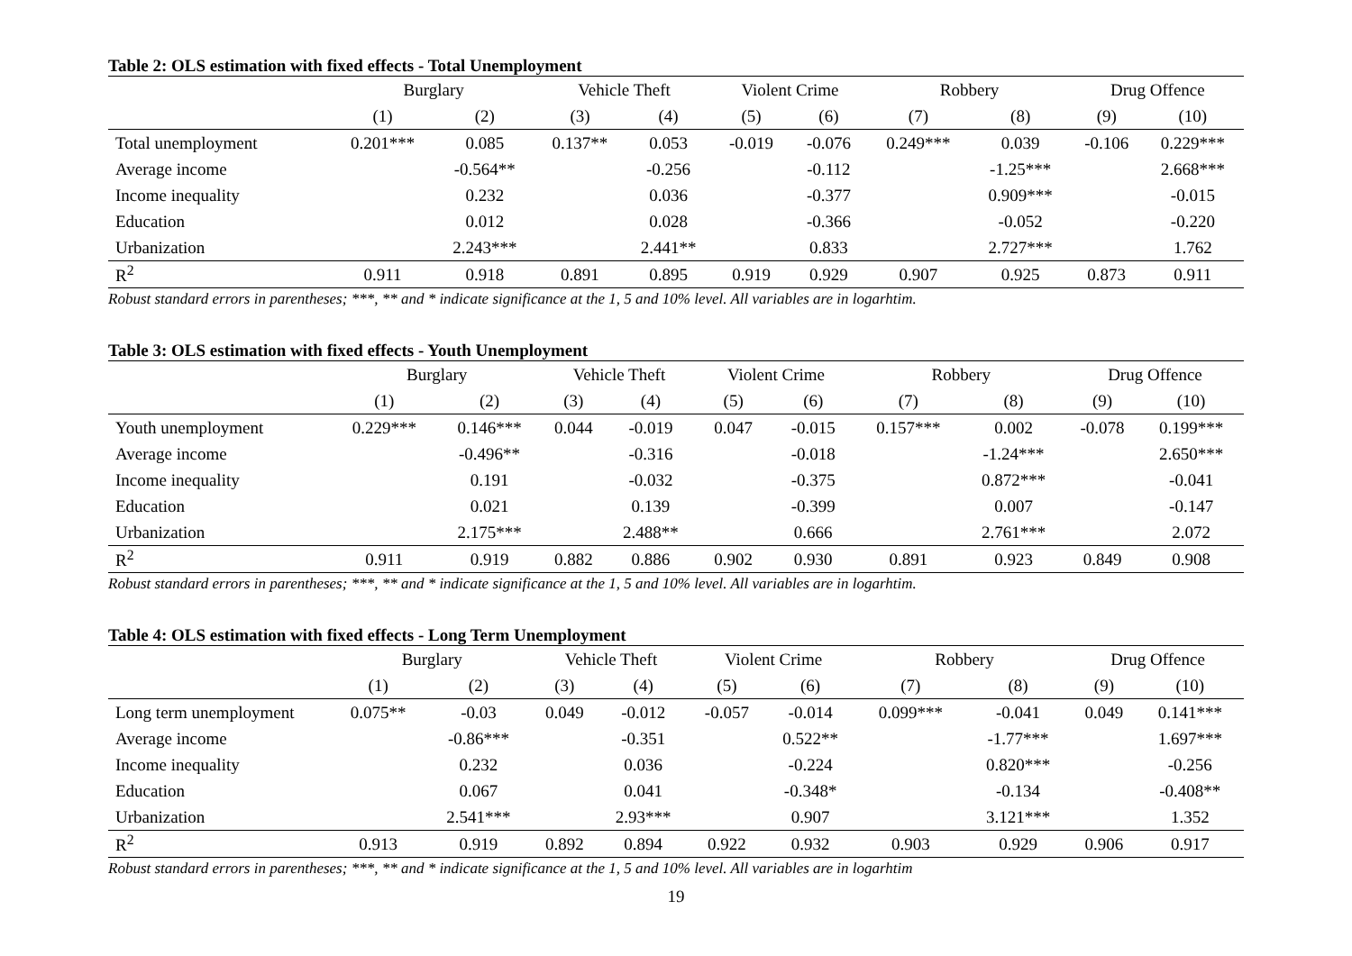Table 2: OLS estimation with fixed effects - Total Unemployment
| | Burglary | | Vehicle Theft | | Violent Crime | | Robbery | | Drug Offence | |
| | (1) | (2) | (3) | (4) | (5) | (6) | (7) | (8) | (9) | (10) |
| Total unemployment | 0.201*** | 0.085 | 0.137** | 0.053 | -0.019 | -0.076 | 0.249*** | 0.039 | -0.106 | 0.229*** |
| Average income | | -0.564** | | -0.256 | | -0.112 | | -1.25*** | | 2.668*** |
| Income inequality | | 0.232 | | 0.036 | | -0.377 | | 0.909*** | | -0.015 |
| Education | | 0.012 | | 0.028 | | -0.366 | | -0.052 | | -0.220 |
| Urbanization | | 2.243*** | | 2.441** | | 0.833 | | 2.727*** | | 1.762 |
| R<sup>2</sup> | 0.911 | 0.918 | 0.891 | 0.895 | 0.919 | 0.929 | 0.907 | 0.925 | 0.873 | 0.911 |
Robust standard errors in parentheses; ***, ** and * indicate significance at the 1, 5 and 10% level. All variables are in logarhtim.
Table 3: OLS estimation with fixed effects - Youth Unemployment
| | Burglary | | Vehicle Theft | | Violent Crime | | Robbery | | Drug Offence | |
| | (1) | (2) | (3) | (4) | (5) | (6) | (7) | (8) | (9) | (10) |
| Youth unemployment | 0.229*** | 0.146*** | 0.044 | -0.019 | 0.047 | -0.015 | 0.157*** | 0.002 | -0.078 | 0.199*** |
| Average income | | -0.496** | | -0.316 | | -0.018 | | -1.24*** | | 2.650*** |
| Income inequality | | 0.191 | | -0.032 | | -0.375 | | 0.872*** | | -0.041 |
| Education | | 0.021 | | 0.139 | | -0.399 | | 0.007 | | -0.147 |
| Urbanization | | 2.175*** | | 2.488** | | 0.666 | | 2.761*** | | 2.072 |
| R<sup>2</sup> | 0.911 | 0.919 | 0.882 | 0.886 | 0.902 | 0.930 | 0.891 | 0.923 | 0.849 | 0.908 |
Robust standard errors in parentheses; ***, ** and * indicate significance at the 1, 5 and 10% level. All variables are in logarhtim.
Table 4: OLS estimation with fixed effects - Long Term Unemployment
| | Burglary | | Vehicle Theft | | Violent Crime | | Robbery | | Drug Offence | |
| | (1) | (2) | (3) | (4) | (5) | (6) | (7) | (8) | (9) | (10) |
| Long term unemployment | 0.075** | -0.03 | 0.049 | -0.012 | -0.057 | -0.014 | 0.099*** | -0.041 | 0.049 | 0.141*** |
| Average income | | -0.86*** | | -0.351 | | 0.522** | | -1.77*** | | 1.697*** |
| Income inequality | | 0.232 | | 0.036 | | -0.224 | | 0.820*** | | -0.256 |
| Education | | 0.067 | | 0.041 | | -0.348* | | -0.134 | | -0.408** |
| Urbanization | | 2.541*** | | 2.93*** | | 0.907 | | 3.121*** | | 1.352 |
| R<sup>2</sup> | 0.913 | 0.919 | 0.892 | 0.894 | 0.922 | 0.932 | 0.903 | 0.929 | 0.906 | 0.917 |
Robust standard errors in parentheses; ***, ** and * indicate significance at the 1, 5 and 10% level. All variables are in logarhtim
19